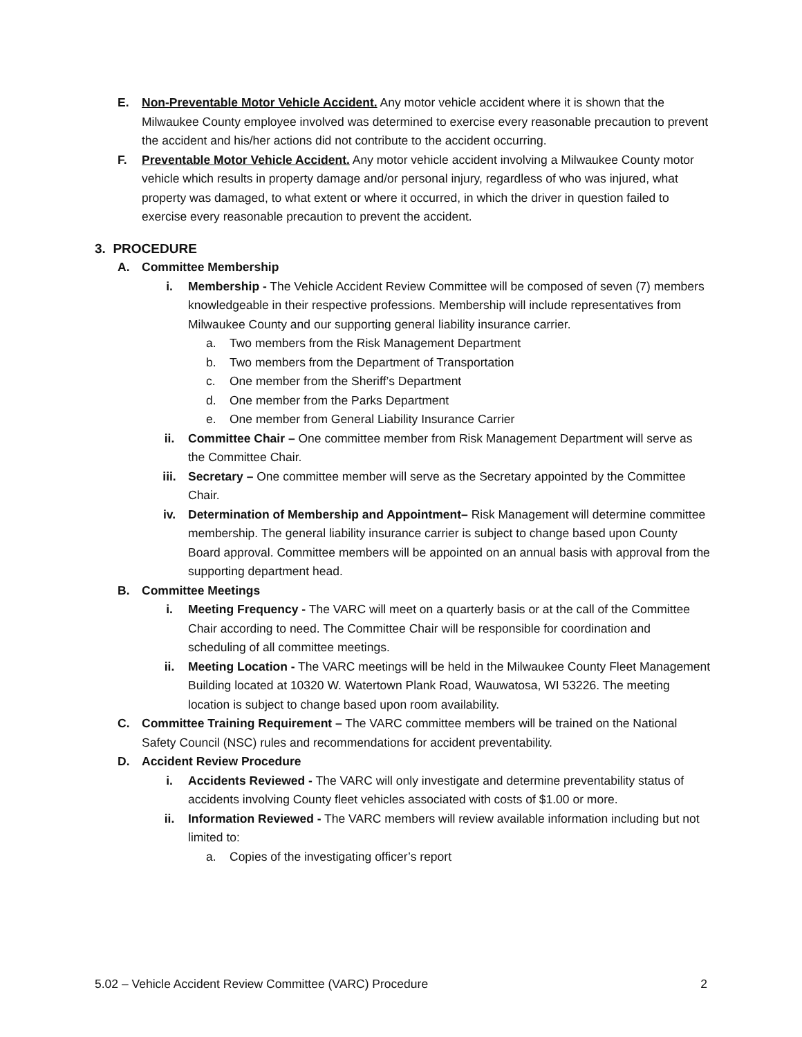E. Non-Preventable Motor Vehicle Accident. Any motor vehicle accident where it is shown that the Milwaukee County employee involved was determined to exercise every reasonable precaution to prevent the accident and his/her actions did not contribute to the accident occurring.
F. Preventable Motor Vehicle Accident. Any motor vehicle accident involving a Milwaukee County motor vehicle which results in property damage and/or personal injury, regardless of who was injured, what property was damaged, to what extent or where it occurred, in which the driver in question failed to exercise every reasonable precaution to prevent the accident.
3. PROCEDURE
A. Committee Membership
i. Membership - The Vehicle Accident Review Committee will be composed of seven (7) members knowledgeable in their respective professions. Membership will include representatives from Milwaukee County and our supporting general liability insurance carrier.
a. Two members from the Risk Management Department
b. Two members from the Department of Transportation
c. One member from the Sheriff’s Department
d. One member from the Parks Department
e. One member from General Liability Insurance Carrier
ii. Committee Chair – One committee member from Risk Management Department will serve as the Committee Chair.
iii. Secretary – One committee member will serve as the Secretary appointed by the Committee Chair.
iv. Determination of Membership and Appointment– Risk Management will determine committee membership. The general liability insurance carrier is subject to change based upon County Board approval. Committee members will be appointed on an annual basis with approval from the supporting department head.
B. Committee Meetings
i. Meeting Frequency - The VARC will meet on a quarterly basis or at the call of the Committee Chair according to need. The Committee Chair will be responsible for coordination and scheduling of all committee meetings.
ii. Meeting Location - The VARC meetings will be held in the Milwaukee County Fleet Management Building located at 10320 W. Watertown Plank Road, Wauwatosa, WI 53226. The meeting location is subject to change based upon room availability.
C. Committee Training Requirement – The VARC committee members will be trained on the National Safety Council (NSC) rules and recommendations for accident preventability.
D. Accident Review Procedure
i. Accidents Reviewed - The VARC will only investigate and determine preventability status of accidents involving County fleet vehicles associated with costs of $1.00 or more.
ii. Information Reviewed - The VARC members will review available information including but not limited to:
a. Copies of the investigating officer’s report
5.02 – Vehicle Accident Review Committee (VARC) Procedure 2